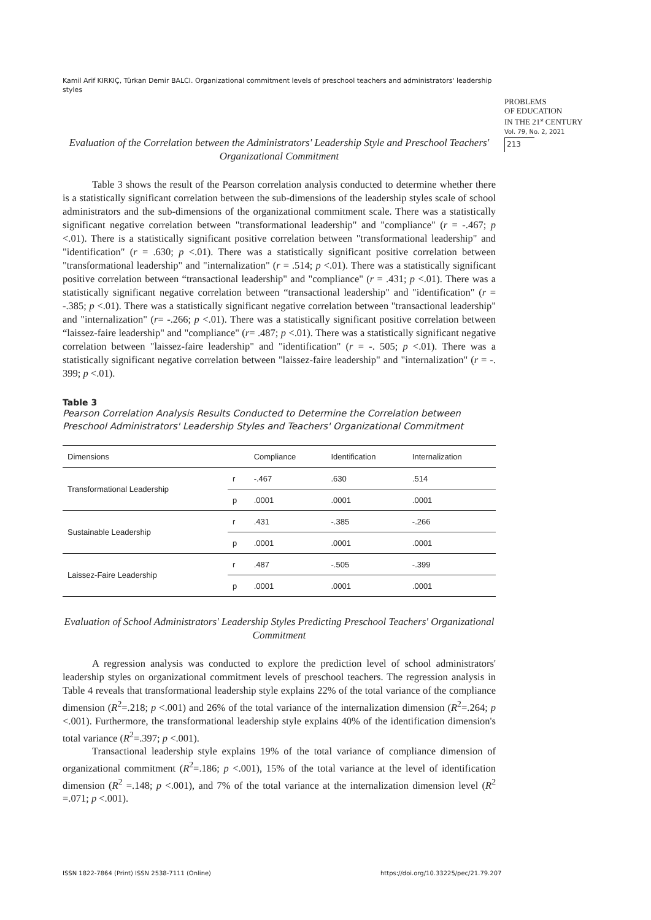Kamil Arif KIRKIÇ, Türkan Demir BALCI. Organizational commitment levels of preschool teachers and administrators' leadership styles
PROBLEMS
OF EDUCATION
IN THE 21<sup>st</sup> CENTURY
Vol. 79, No. 2, 2021
213
Evaluation of the Correlation between the Administrators' Leadership Style and Preschool Teachers' Organizational Commitment
Table 3 shows the result of the Pearson correlation analysis conducted to determine whether there is a statistically significant correlation between the sub-dimensions of the leadership styles scale of school administrators and the sub-dimensions of the organizational commitment scale. There was a statistically significant negative correlation between "transformational leadership" and "compliance" (r = -.467; p <.01). There is a statistically significant positive correlation between "transformational leadership" and "identification" (r = .630; p <.01). There was a statistically significant positive correlation between "transformational leadership" and "internalization" (r = .514; p <.01). There was a statistically significant positive correlation between “transactional leadership" and "compliance" (r = .431; p <.01). There was a statistically significant negative correlation between “transactional leadership" and "identification" (r = -.385; p <.01). There was a statistically significant negative correlation between "transactional leadership" and "internalization" (r= -.266; p <.01). There was a statistically significant positive correlation between “laissez-faire leadership" and "compliance" (r= .487; p <.01). There was a statistically significant negative correlation between "laissez-faire leadership" and "identification" (r = -. 505; p <.01). There was a statistically significant negative correlation between "laissez-faire leadership" and "internalization" (r = -. 399; p <.01).
Table 3
Pearson Correlation Analysis Results Conducted to Determine the Correlation between Preschool Administrators' Leadership Styles and Teachers' Organizational Commitment
| Dimensions | | Compliance | Identification | Internalization |
| --- | --- | --- | --- | --- |
| Transformational Leadership | r | -.467 | .630 | .514 |
| | p | .0001 | .0001 | .0001 |
| Sustainable Leadership | r | .431 | -.385 | -.266 |
| | p | .0001 | .0001 | .0001 |
| Laissez-Faire Leadership | r | .487 | -.505 | -.399 |
| | p | .0001 | .0001 | .0001 |
Evaluation of School Administrators' Leadership Styles Predicting Preschool Teachers' Organizational Commitment
A regression analysis was conducted to explore the prediction level of school administrators' leadership styles on organizational commitment levels of preschool teachers. The regression analysis in Table 4 reveals that transformational leadership style explains 22% of the total variance of the compliance dimension (R<sup>2</sup>=.218; p <.001) and 26% of the total variance of the internalization dimension (R<sup>2</sup>=.264; p <.001). Furthermore, the transformational leadership style explains 40% of the identification dimension's total variance (R<sup>2</sup>=.397; p <.001).
Transactional leadership style explains 19% of the total variance of compliance dimension of organizational commitment (R<sup>2</sup>=.186; p <.001), 15% of the total variance at the level of identification dimension (R<sup>2</sup> =.148; p <.001), and 7% of the total variance at the internalization dimension level (R<sup>2</sup> =.071; p <.001).
ISSN 1822-7864 (Print) ISSN 2538-7111 (Online)
https://doi.org/10.33225/pec/21.79.207